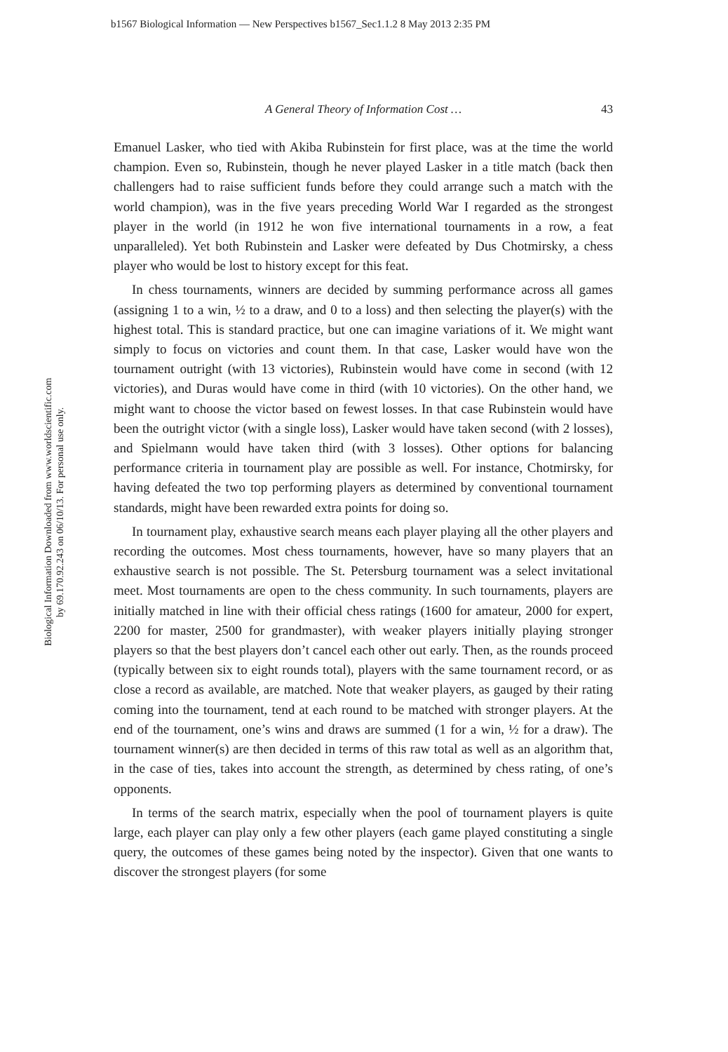b1567 Biological Information — New Perspectives b1567_Sec1.1.2 8 May 2013 2:35 PM
Biological Information Downloaded from www.worldscientific.com
by 69.170.92.243 on 06/10/13. For personal use only.
A General Theory of Information Cost … 43
Emanuel Lasker, who tied with Akiba Rubinstein for first place, was at the time the world champion. Even so, Rubinstein, though he never played Lasker in a title match (back then challengers had to raise sufficient funds before they could arrange such a match with the world champion), was in the five years preceding World War I regarded as the strongest player in the world (in 1912 he won five international tournaments in a row, a feat unparalleled). Yet both Rubinstein and Lasker were defeated by Dus Chotmirsky, a chess player who would be lost to history except for this feat.
In chess tournaments, winners are decided by summing performance across all games (assigning 1 to a win, ½ to a draw, and 0 to a loss) and then selecting the player(s) with the highest total. This is standard practice, but one can imagine variations of it. We might want simply to focus on victories and count them. In that case, Lasker would have won the tournament outright (with 13 victories), Rubinstein would have come in second (with 12 victories), and Duras would have come in third (with 10 victories). On the other hand, we might want to choose the victor based on fewest losses. In that case Rubinstein would have been the outright victor (with a single loss), Lasker would have taken second (with 2 losses), and Spielmann would have taken third (with 3 losses). Other options for balancing performance criteria in tournament play are possible as well. For instance, Chotmirsky, for having defeated the two top performing players as determined by conventional tournament standards, might have been rewarded extra points for doing so.
In tournament play, exhaustive search means each player playing all the other players and recording the outcomes. Most chess tournaments, however, have so many players that an exhaustive search is not possible. The St. Petersburg tournament was a select invitational meet. Most tournaments are open to the chess community. In such tournaments, players are initially matched in line with their official chess ratings (1600 for amateur, 2000 for expert, 2200 for master, 2500 for grandmaster), with weaker players initially playing stronger players so that the best players don’t cancel each other out early. Then, as the rounds proceed (typically between six to eight rounds total), players with the same tournament record, or as close a record as available, are matched. Note that weaker players, as gauged by their rating coming into the tournament, tend at each round to be matched with stronger players. At the end of the tournament, one’s wins and draws are summed (1 for a win, ½ for a draw). The tournament winner(s) are then decided in terms of this raw total as well as an algorithm that, in the case of ties, takes into account the strength, as determined by chess rating, of one’s opponents.
In terms of the search matrix, especially when the pool of tournament players is quite large, each player can play only a few other players (each game played constituting a single query, the outcomes of these games being noted by the inspector). Given that one wants to discover the strongest players (for some